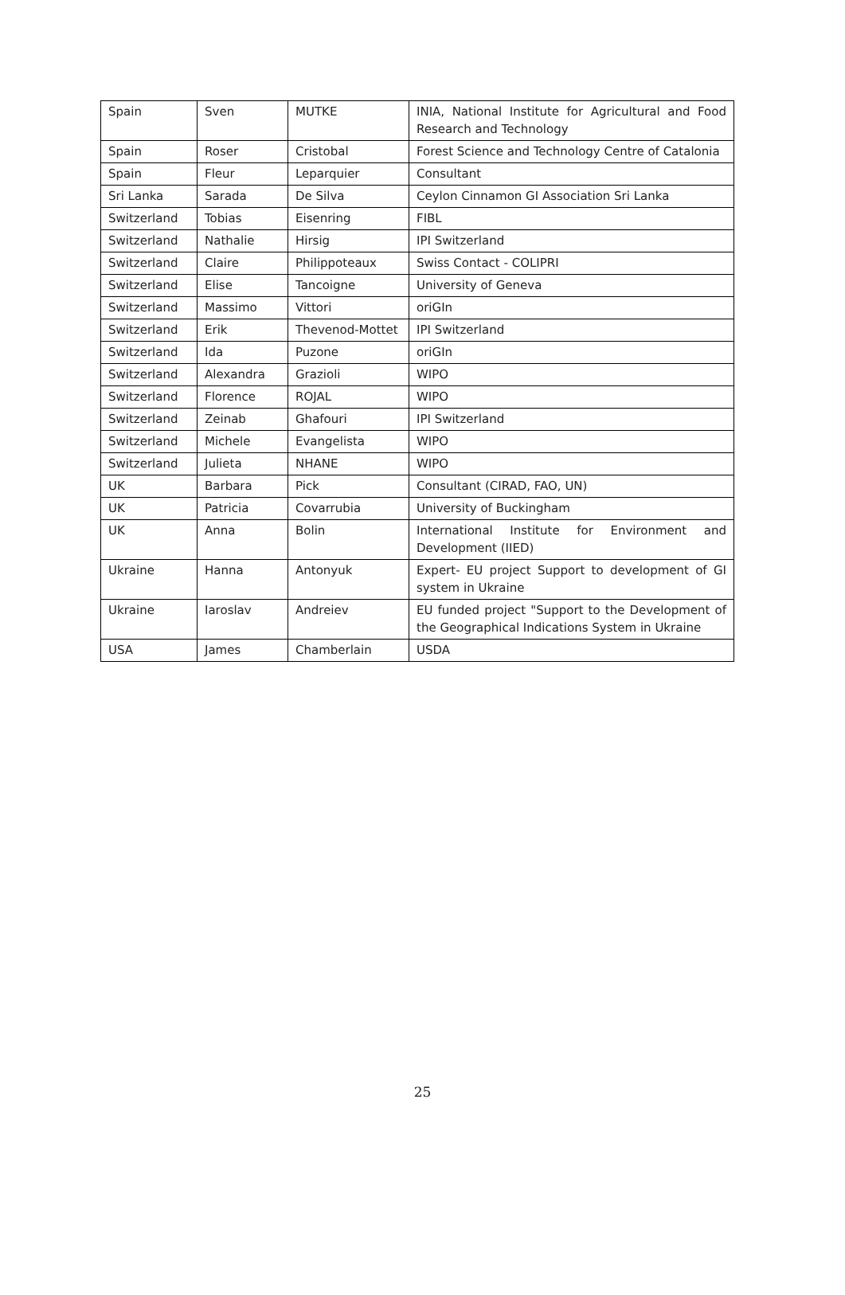| Spain | Sven | MUTKE | INIA, National Institute for Agricultural and Food Research and Technology |
| Spain | Roser | Cristobal | Forest Science and Technology Centre of Catalonia |
| Spain | Fleur | Leparquier | Consultant |
| Sri Lanka | Sarada | De Silva | Ceylon Cinnamon GI Association Sri Lanka |
| Switzerland | Tobias | Eisenring | FIBL |
| Switzerland | Nathalie | Hirsig | IPI Switzerland |
| Switzerland | Claire | Philippoteaux | Swiss Contact - COLIPRI |
| Switzerland | Elise | Tancoigne | University of Geneva |
| Switzerland | Massimo | Vittori | oriGIn |
| Switzerland | Erik | Thevenod-Mottet | IPI Switzerland |
| Switzerland | Ida | Puzone | oriGIn |
| Switzerland | Alexandra | Grazioli | WIPO |
| Switzerland | Florence | ROJAL | WIPO |
| Switzerland | Zeinab | Ghafouri | IPI Switzerland |
| Switzerland | Michele | Evangelista | WIPO |
| Switzerland | Julieta | NHANE | WIPO |
| UK | Barbara | Pick | Consultant (CIRAD, FAO, UN) |
| UK | Patricia | Covarrubia | University of Buckingham |
| UK | Anna | Bolin | International Institute for Environment and Development (IIED) |
| Ukraine | Hanna | Antonyuk | Expert- EU project Support to development of GI system in Ukraine |
| Ukraine | Iaroslav | Andreiev | EU funded project "Support to the Development of the Geographical Indications System in Ukraine |
| USA | James | Chamberlain | USDA |
25